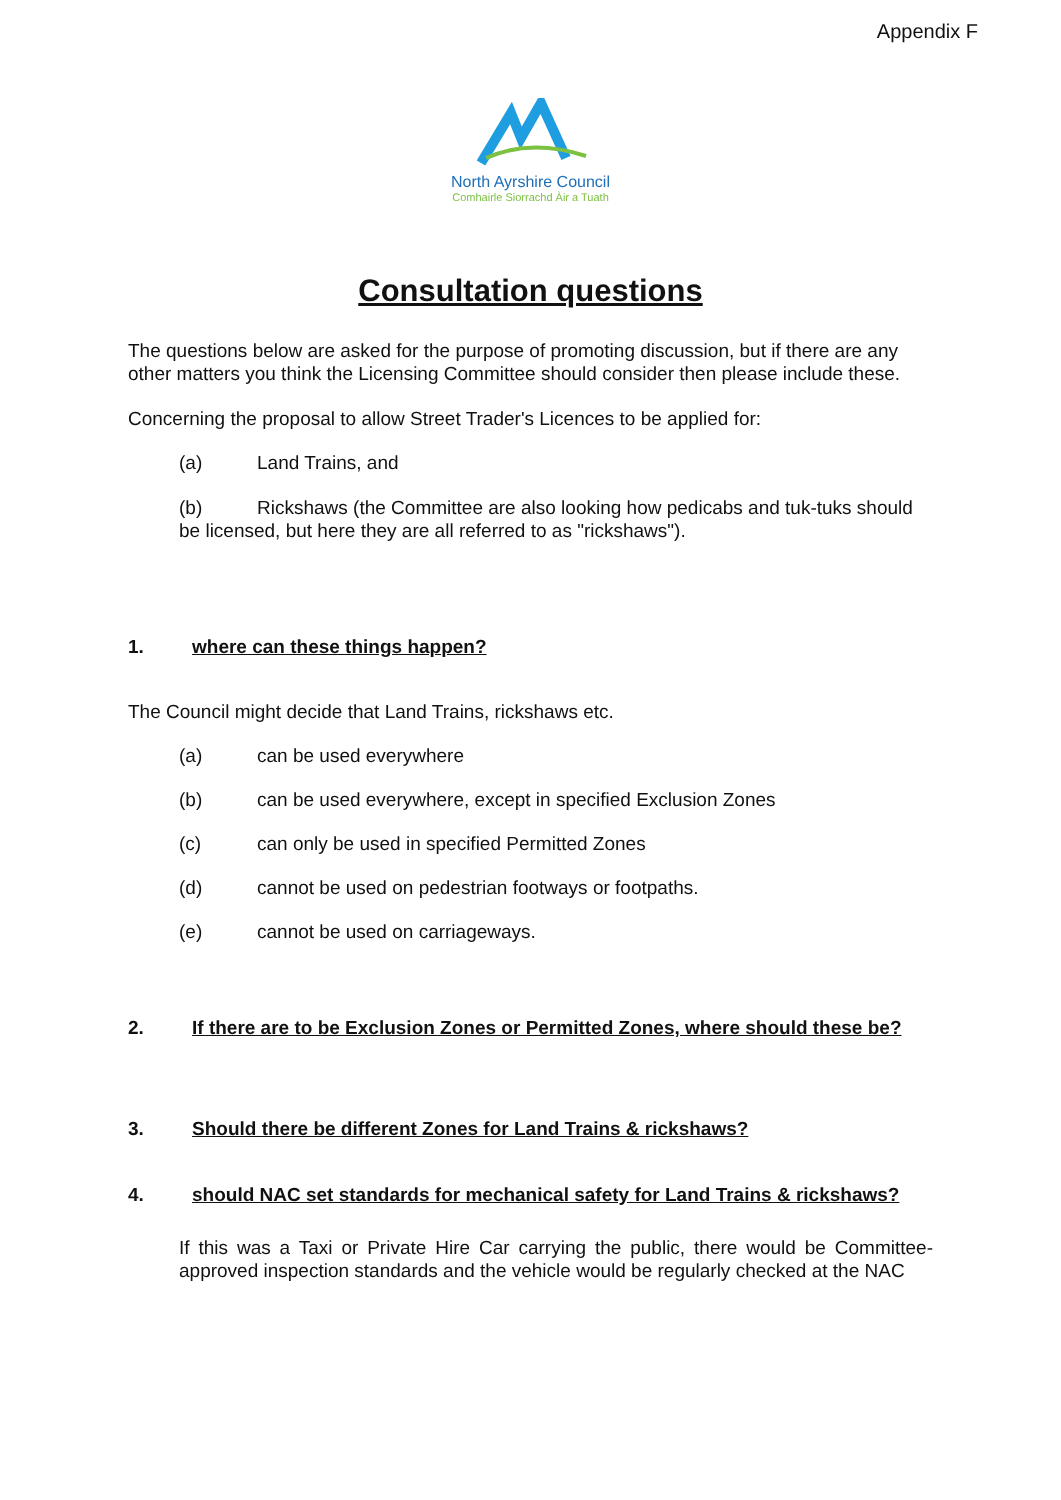Appendix F
North Ayrshire Council
Comhairle Siorrachd Àir a Tuath
Consultation questions
The questions below are asked for the purpose of promoting discussion, but if there are any other matters you think the Licensing Committee should consider then please include these.
Concerning the proposal to allow Street Trader's Licences to be applied for:
(a) Land Trains, and
(b) Rickshaws (the Committee are also looking how pedicabs and tuk-tuks should be licensed, but here they are all referred to as "rickshaws").
1. where can these things happen?
The Council might decide that Land Trains, rickshaws etc.
(a) can be used everywhere
(b) can be used everywhere, except in specified Exclusion Zones
(c) can only be used in specified Permitted Zones
(d) cannot be used on pedestrian footways or footpaths.
(e) cannot be used on carriageways.
2. If there are to be Exclusion Zones or Permitted Zones, where should these be?
3. Should there be different Zones for Land Trains & rickshaws?
4. should NAC set standards for mechanical safety for Land Trains & rickshaws?
If this was a Taxi or Private Hire Car carrying the public, there would be Committee-approved inspection standards and the vehicle would be regularly checked at the NAC